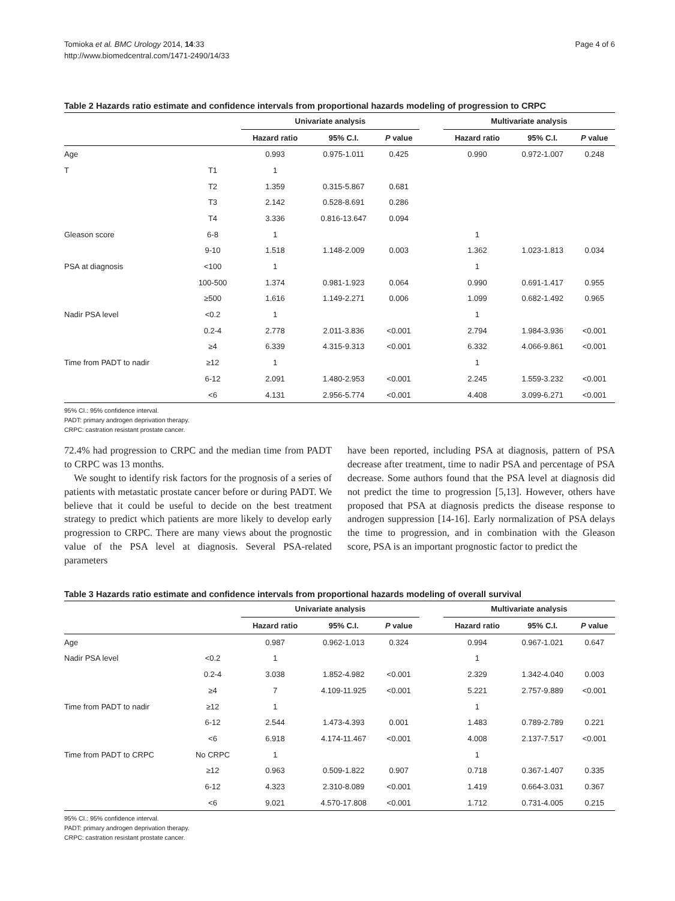Tomioka et al. BMC Urology 2014, 14:33
http://www.biomedcentral.com/1471-2490/14/33
Page 4 of 6
Table 2 Hazards ratio estimate and confidence intervals from proportional hazards modeling of progression to CRPC
| | | Univariate analysis | | | | Multivariate analysis | | |
| | | Hazard ratio | 95% C.I. | P value | | Hazard ratio | 95% C.I. | P value |
| Age | | 0.993 | 0.975-1.011 | 0.425 | | 0.990 | 0.972-1.007 | 0.248 |
| T | T1 | 1 | | | | | | |
| | T2 | 1.359 | 0.315-5.867 | 0.681 | | | | |
| | T3 | 2.142 | 0.528-8.691 | 0.286 | | | | |
| | T4 | 3.336 | 0.816-13.647 | 0.094 | | | | |
| Gleason score | 6-8 | 1 | | | | 1 | | |
| | 9-10 | 1.518 | 1.148-2.009 | 0.003 | | 1.362 | 1.023-1.813 | 0.034 |
| PSA at diagnosis | <100 | 1 | | | | 1 | | |
| | 100-500 | 1.374 | 0.981-1.923 | 0.064 | | 0.990 | 0.691-1.417 | 0.955 |
| | ≥500 | 1.616 | 1.149-2.271 | 0.006 | | 1.099 | 0.682-1.492 | 0.965 |
| Nadir PSA level | <0.2 | 1 | | | | 1 | | |
| | 0.2-4 | 2.778 | 2.011-3.836 | <0.001 | | 2.794 | 1.984-3.936 | <0.001 |
| | ≥4 | 6.339 | 4.315-9.313 | <0.001 | | 6.332 | 4.066-9.861 | <0.001 |
| Time from PADT to nadir | ≥12 | 1 | | | | 1 | | |
| | 6-12 | 2.091 | 1.480-2.953 | <0.001 | | 2.245 | 1.559-3.232 | <0.001 |
| | <6 | 4.131 | 2.956-5.774 | <0.001 | | 4.408 | 3.099-6.271 | <0.001 |
95% CI.: 95% confidence interval.
PADT: primary androgen deprivation therapy.
CRPC: castration resistant prostate cancer.
72.4% had progression to CRPC and the median time from PADT to CRPC was 13 months.
We sought to identify risk factors for the prognosis of a series of patients with metastatic prostate cancer before or during PADT. We believe that it could be useful to decide on the best treatment strategy to predict which patients are more likely to develop early progression to CRPC. There are many views about the prognostic value of the PSA level at diagnosis. Several PSA-related parameters
have been reported, including PSA at diagnosis, pattern of PSA decrease after treatment, time to nadir PSA and percentage of PSA decrease. Some authors found that the PSA level at diagnosis did not predict the time to progression [5,13]. However, others have proposed that PSA at diagnosis predicts the disease response to androgen suppression [14-16]. Early normalization of PSA delays the time to progression, and in combination with the Gleason score, PSA is an important prognostic factor to predict the
Table 3 Hazards ratio estimate and confidence intervals from proportional hazards modeling of overall survival
| | | Univariate analysis | | | | Multivariate analysis | | |
| | | Hazard ratio | 95% C.I. | P value | | Hazard ratio | 95% C.I. | P value |
| Age | | 0.987 | 0.962-1.013 | 0.324 | | 0.994 | 0.967-1.021 | 0.647 |
| Nadir PSA level | <0.2 | 1 | | | | 1 | | |
| | 0.2-4 | 3.038 | 1.852-4.982 | <0.001 | | 2.329 | 1.342-4.040 | 0.003 |
| | ≥4 | 7 | 4.109-11.925 | <0.001 | | 5.221 | 2.757-9.889 | <0.001 |
| Time from PADT to nadir | ≥12 | 1 | | | | 1 | | |
| | 6-12 | 2.544 | 1.473-4.393 | 0.001 | | 1.483 | 0.789-2.789 | 0.221 |
| | <6 | 6.918 | 4.174-11.467 | <0.001 | | 4.008 | 2.137-7.517 | <0.001 |
| Time from PADT to CRPC | No CRPC | 1 | | | | 1 | | |
| | ≥12 | 0.963 | 0.509-1.822 | 0.907 | | 0.718 | 0.367-1.407 | 0.335 |
| | 6-12 | 4.323 | 2.310-8.089 | <0.001 | | 1.419 | 0.664-3.031 | 0.367 |
| | <6 | 9.021 | 4.570-17.808 | <0.001 | | 1.712 | 0.731-4.005 | 0.215 |
95% CI.: 95% confidence interval.
PADT: primary androgen deprivation therapy.
CRPC: castration resistant prostate cancer.